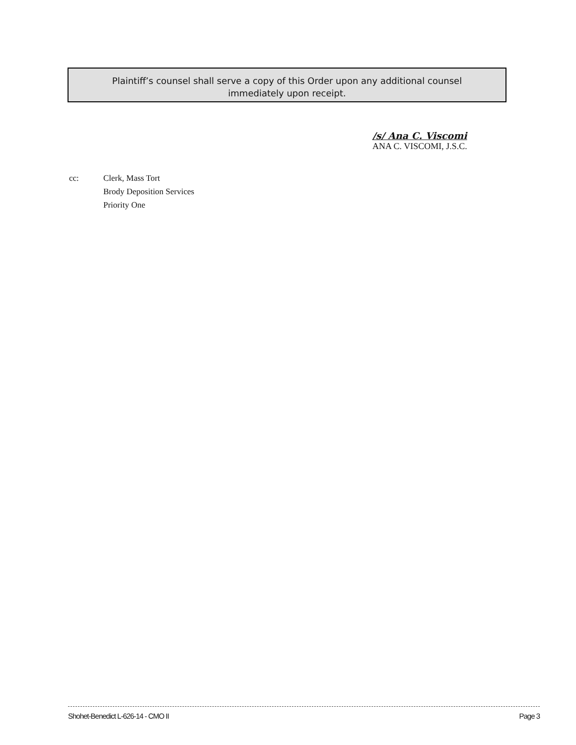Plaintiff’s counsel shall serve a copy of this Order upon any additional counsel
immediately upon receipt.
/s/ Ana C. Viscomi
ANA C. VISCOMI, J.S.C.
| cc: | Clerk, Mass Tort Brody Deposition Services Priority One |
Shohet-Benedict L-626-14 - CMO II Page 3